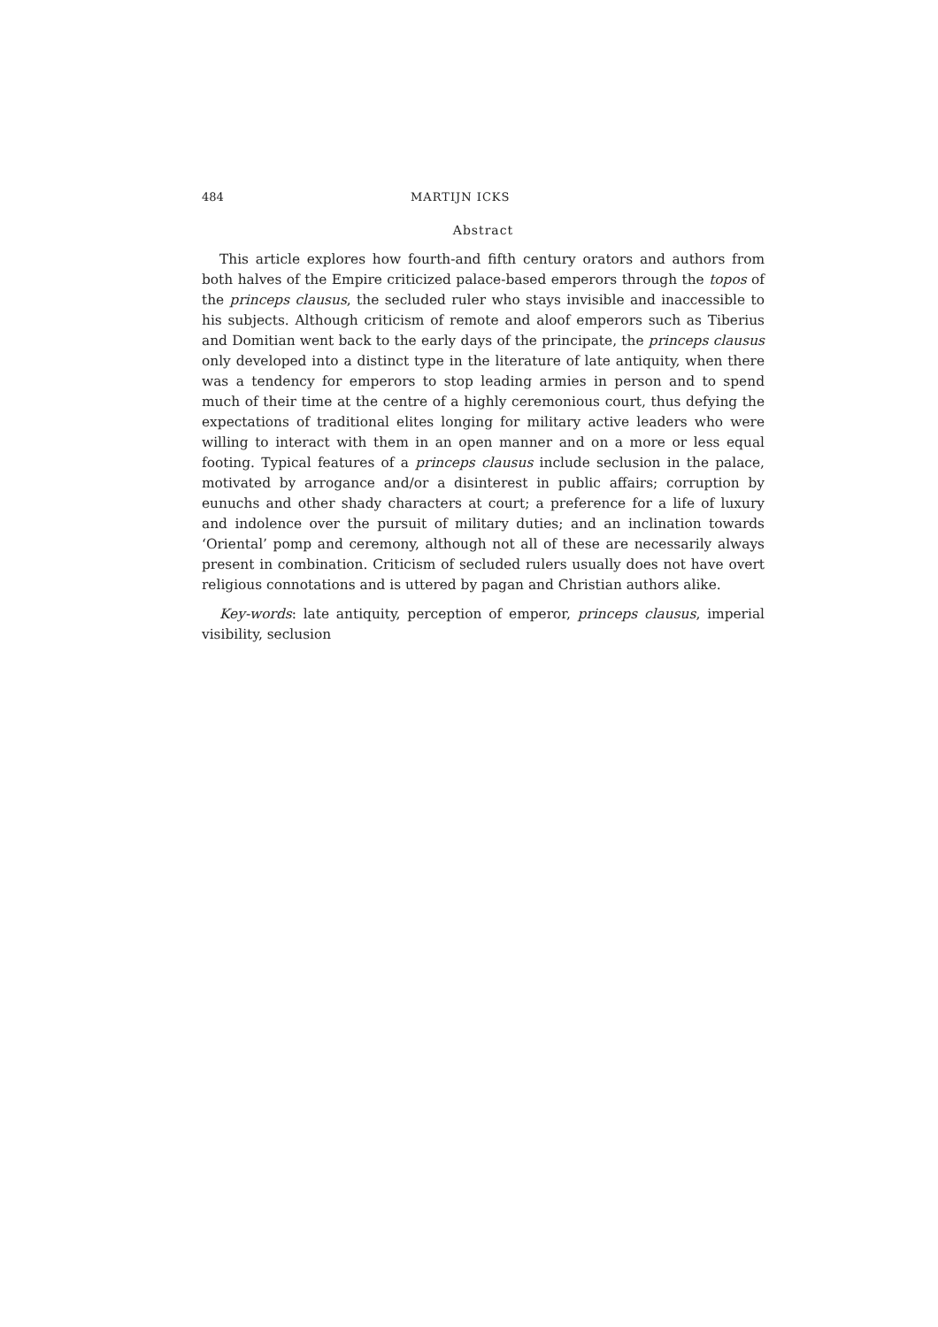484 MARTIJN ICKS
Abstract
This article explores how fourth-and fifth century orators and authors from both halves of the Empire criticized palace-based emperors through the topos of the princeps clausus, the secluded ruler who stays invisible and inaccessible to his subjects. Although criticism of remote and aloof emperors such as Tiberius and Domitian went back to the early days of the principate, the princeps clausus only developed into a distinct type in the literature of late antiquity, when there was a tendency for emperors to stop leading armies in person and to spend much of their time at the centre of a highly ceremonious court, thus defying the expectations of traditional elites longing for military active leaders who were willing to interact with them in an open manner and on a more or less equal footing. Typical features of a princeps clausus include seclusion in the palace, motivated by arrogance and/or a disinterest in public affairs; corruption by eunuchs and other shady characters at court; a preference for a life of luxury and indolence over the pursuit of military duties; and an inclination towards ‘Oriental’ pomp and ceremony, although not all of these are necessarily always present in combination. Criticism of secluded rulers usually does not have overt religious connotations and is uttered by pagan and Christian authors alike.
Key-words: late antiquity, perception of emperor, princeps clausus, imperial visibility, seclusion